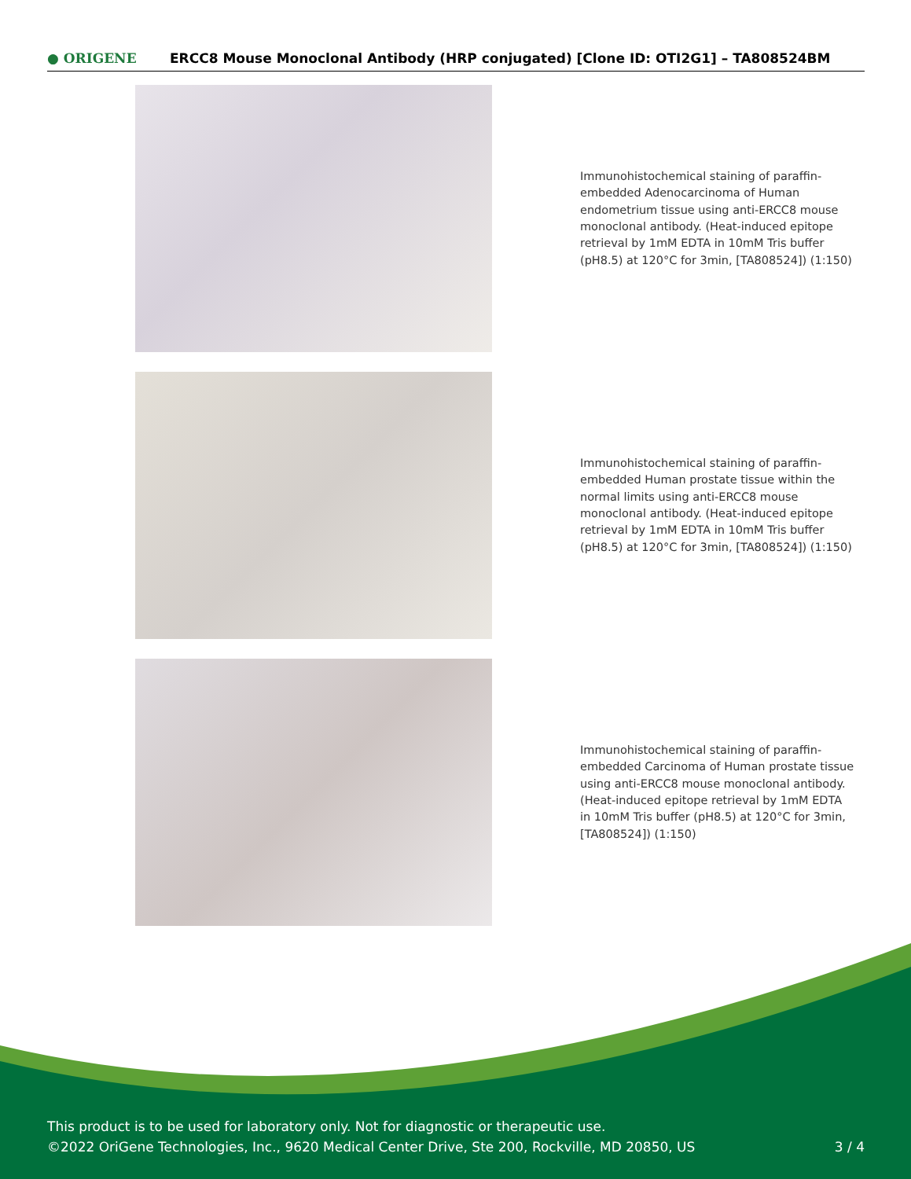● ORIGENE
ERCC8 Mouse Monoclonal Antibody (HRP conjugated) [Clone ID: OTI2G1] – TA808524BM
Immunohistochemical staining of paraffin-embedded Adenocarcinoma of Human endometrium tissue using anti-ERCC8 mouse monoclonal antibody. (Heat-induced epitope retrieval by 1mM EDTA in 10mM Tris buffer (pH8.5) at 120°C for 3min, [TA808524]) (1:150)
Immunohistochemical staining of paraffin-embedded Human prostate tissue within the normal limits using anti-ERCC8 mouse monoclonal antibody. (Heat-induced epitope retrieval by 1mM EDTA in 10mM Tris buffer (pH8.5) at 120°C for 3min, [TA808524]) (1:150)
Immunohistochemical staining of paraffin-embedded Carcinoma of Human prostate tissue using anti-ERCC8 mouse monoclonal antibody. (Heat-induced epitope retrieval by 1mM EDTA in 10mM Tris buffer (pH8.5) at 120°C for 3min, [TA808524]) (1:150)
This product is to be used for laboratory only. Not for diagnostic or therapeutic use.
©2022 OriGene Technologies, Inc., 9620 Medical Center Drive, Ste 200, Rockville, MD 20850, US
3 / 4